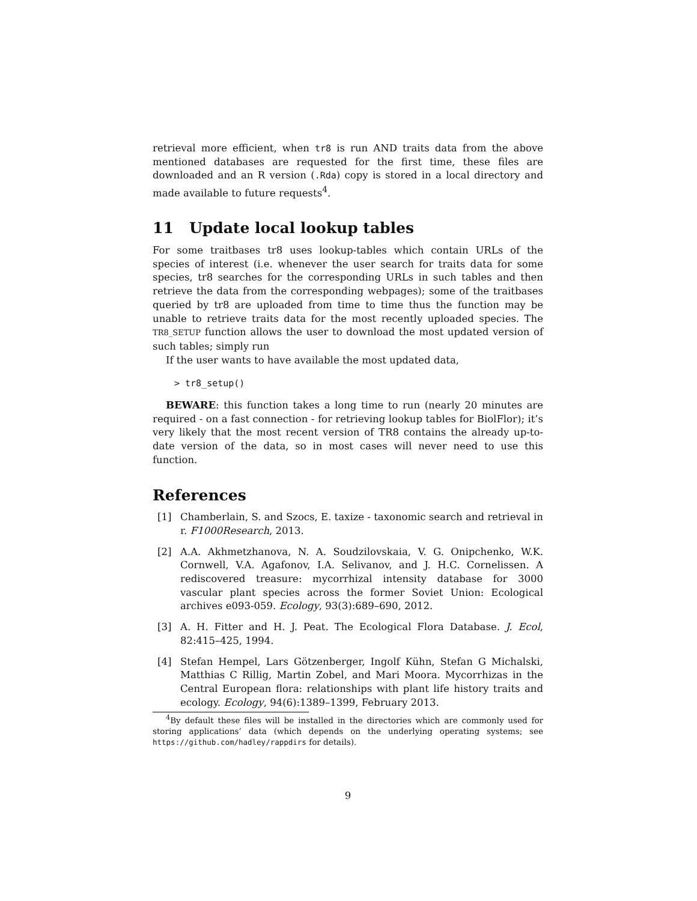retrieval more efficient, when tr8 is run AND traits data from the above mentioned databases are requested for the first time, these files are downloaded and an R version (.Rda) copy is stored in a local directory and made available to future requests<sup>4</sup>.
11 Update local lookup tables
For some traitbases tr8 uses lookup-tables which contain URLs of the species of interest (i.e. whenever the user search for traits data for some species, tr8 searches for the corresponding URLs in such tables and then retrieve the data from the corresponding webpages); some of the traitbases queried by tr8 are uploaded from time to time thus the function may be unable to retrieve traits data for the most recently uploaded species. The TR8_SETUP function allows the user to download the most updated version of such tables; simply run
If the user wants to have available the most updated data,
> tr8_setup()
BEWARE: this function takes a long time to run (nearly 20 minutes are required - on a fast connection - for retrieving lookup tables for BiolFlor); it’s very likely that the most recent version of TR8 contains the already up-to-date version of the data, so in most cases will never need to use this function.
References
[1] Chamberlain, S. and Szocs, E. taxize - taxonomic search and retrieval in r. F1000Research, 2013.
[2] A.A. Akhmetzhanova, N. A. Soudzilovskaia, V. G. Onipchenko, W.K. Cornwell, V.A. Agafonov, I.A. Selivanov, and J. H.C. Cornelissen. A rediscovered treasure: mycorrhizal intensity database for 3000 vascular plant species across the former Soviet Union: Ecological archives e093-059. Ecology, 93(3):689–690, 2012.
[3] A. H. Fitter and H. J. Peat. The Ecological Flora Database. J. Ecol, 82:415–425, 1994.
[4] Stefan Hempel, Lars Götzenberger, Ingolf Kühn, Stefan G Michalski, Matthias C Rillig, Martin Zobel, and Mari Moora. Mycorrhizas in the Central European flora: relationships with plant life history traits and ecology. Ecology, 94(6):1389–1399, February 2013.
<sup>4</sup> By default these files will be installed in the directories which are commonly used for storing applications’ data (which depends on the underlying operating systems; see https://github.com/hadley/rappdirs for details).
9